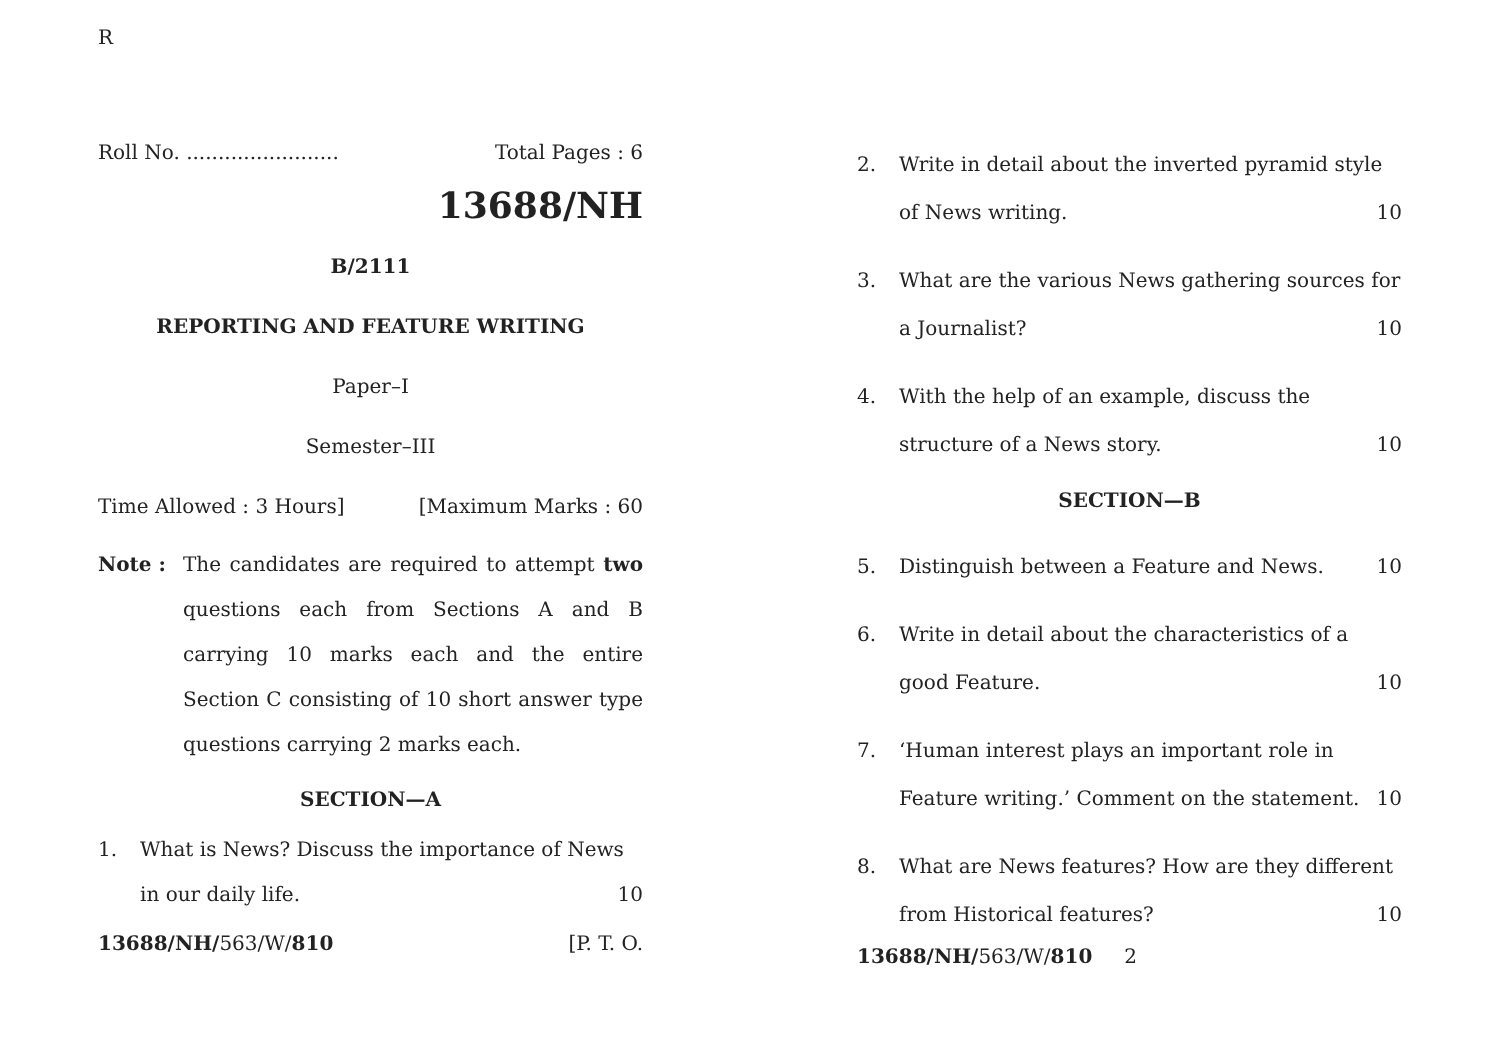R
Roll No. ........................ Total Pages : 6
13688/NH
B/2111
REPORTING AND FEATURE WRITING
Paper–I
Semester–III
Time Allowed : 3 Hours] [Maximum Marks : 60
Note : The candidates are required to attempt two questions each from Sections A and B carrying 10 marks each and the entire Section C consisting of 10 short answer type questions carrying 2 marks each.
SECTION—A
1. What is News? Discuss the importance of News in our daily life. 10
13688/NH/563/W/810 [P. T. O.
2. Write in detail about the inverted pyramid style of News writing. 10
3. What are the various News gathering sources for a Journalist? 10
4. With the help of an example, discuss the structure of a News story. 10
SECTION—B
5. Distinguish between a Feature and News. 10
6. Write in detail about the characteristics of a good Feature. 10
7. ‘Human interest plays an important role in Feature writing.’ Comment on the statement. 10
8. What are News features? How are they different from Historical features? 10
13688/NH/563/W/810 2